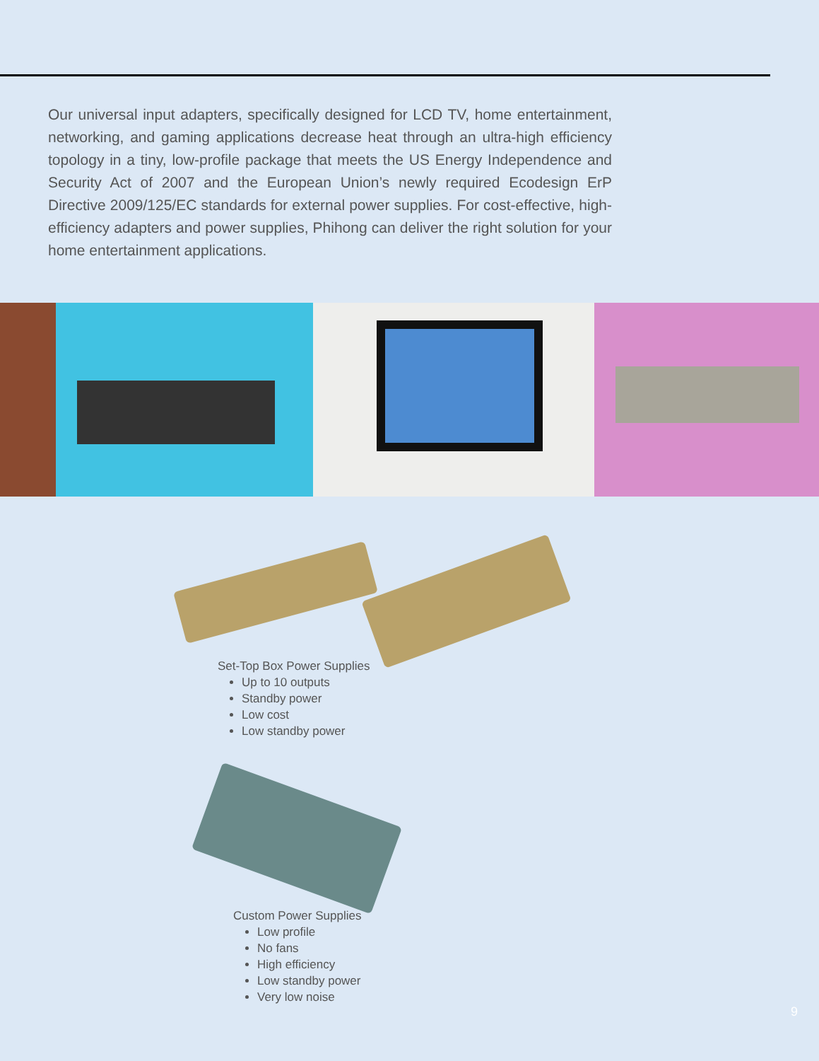Our universal input adapters, specifically designed for LCD TV, home entertainment, networking, and gaming applications decrease heat through an ultra-high efficiency topology in a tiny, low-profile package that meets the US Energy Independence and Security Act of 2007 and the European Union’s newly required Ecodesign ErP Directive 2009/125/EC standards for external power supplies. For cost-effective, high-efficiency adapters and power supplies, Phihong can deliver the right solution for your home entertainment applications.
Set-Top Box Power Supplies
Up to 10 outputs
Standby power
Low cost
Low standby power
Custom Power Supplies
Low profile
No fans
High efficiency
Low standby power
Very low noise
9